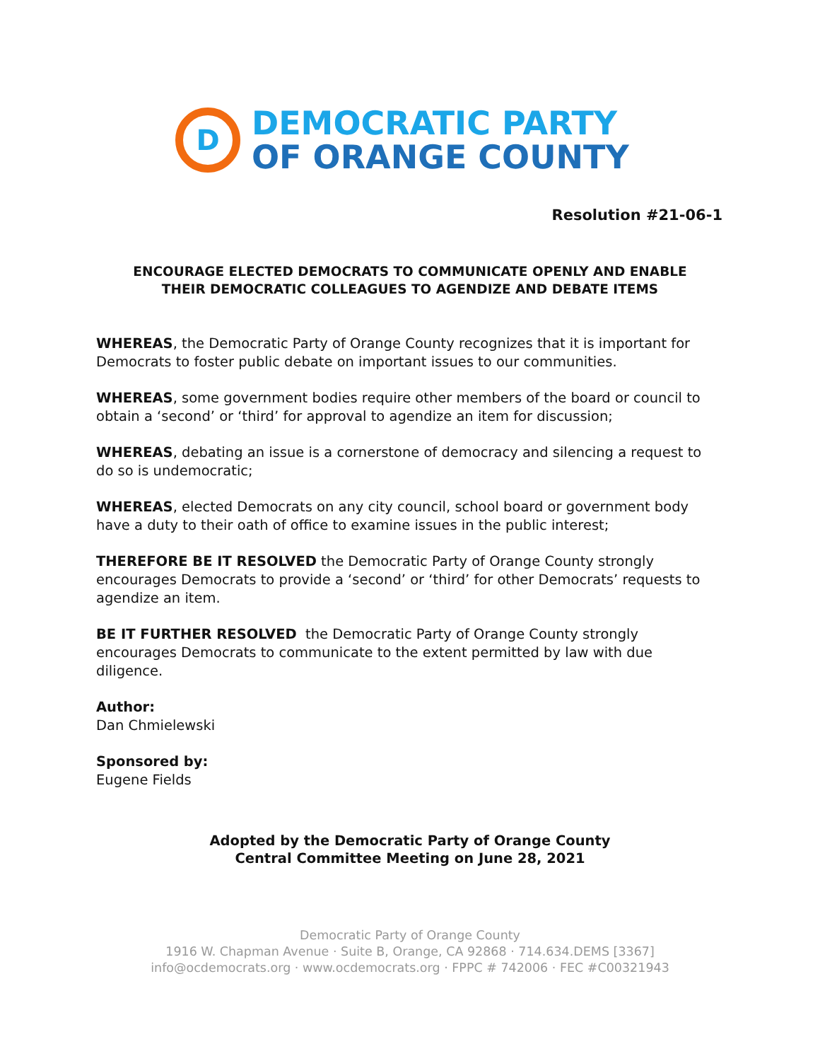D
DEMOCRATIC PARTY
OF ORANGE COUNTY
Resolution #21-06-1
ENCOURAGE ELECTED DEMOCRATS TO COMMUNICATE OPENLY AND ENABLE
THEIR DEMOCRATIC COLLEAGUES TO AGENDIZE AND DEBATE ITEMS
WHEREAS, the Democratic Party of Orange County recognizes that it is important for Democrats to foster public debate on important issues to our communities.
WHEREAS, some government bodies require other members of the board or council to obtain a ‘second’ or ‘third’ for approval to agendize an item for discussion;
WHEREAS, debating an issue is a cornerstone of democracy and silencing a request to do so is undemocratic;
WHEREAS, elected Democrats on any city council, school board or government body have a duty to their oath of office to examine issues in the public interest;
THEREFORE BE IT RESOLVED the Democratic Party of Orange County strongly encourages Democrats to provide a ‘second’ or ‘third’ for other Democrats’ requests to agendize an item.
BE IT FURTHER RESOLVED the Democratic Party of Orange County strongly encourages Democrats to communicate to the extent permitted by law with due diligence.
Author:
Dan Chmielewski
Sponsored by:
Eugene Fields
Adopted by the Democratic Party of Orange County
Central Committee Meeting on June 28, 2021
Democratic Party of Orange County
1916 W. Chapman Avenue · Suite B, Orange, CA 92868 · 714.634.DEMS [3367]
info@ocdemocrats.org · www.ocdemocrats.org · FPPC # 742006 · FEC #C00321943